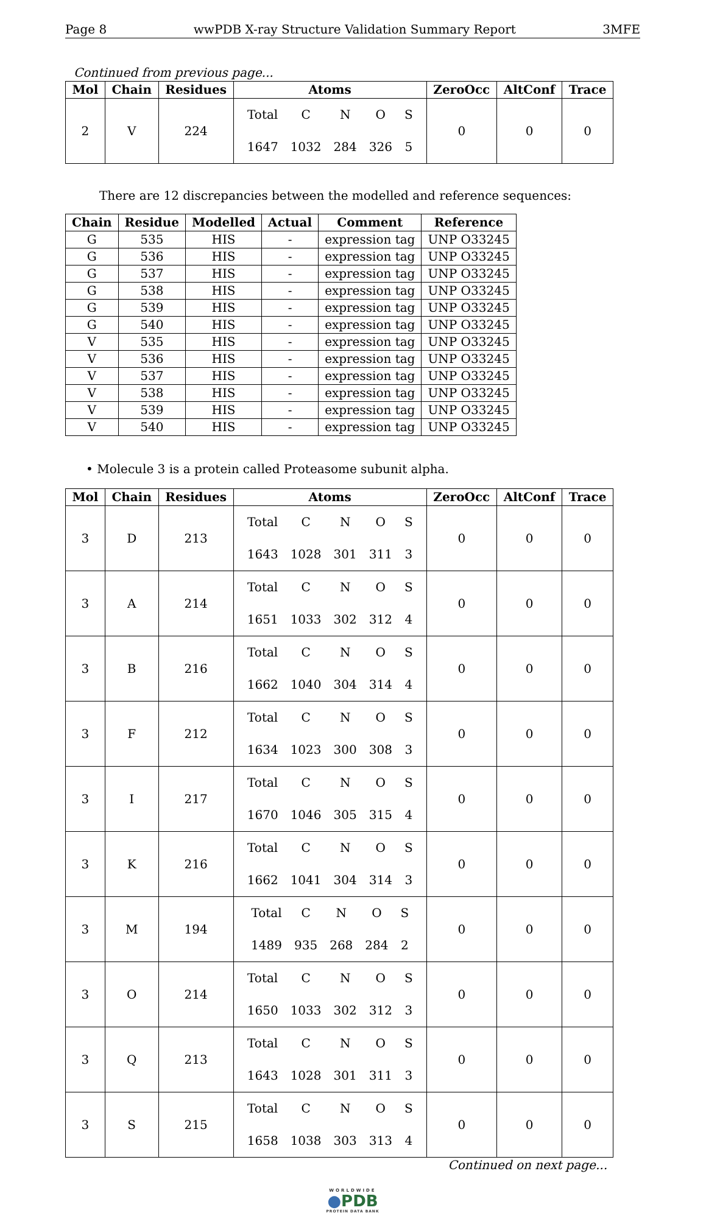Page 8 wwPDB X-ray Structure Validation Summary Report 3MFE
Continued from previous page...
| Mol | Chain | Residues | Atoms | ZeroOcc | AltConf | Trace |
| --- | --- | --- | --- | --- | --- | --- |
| 2 | V | 224 | / Total / C / N / O / S / / 1647 / 1032 / 284 / 326 / 5 / | 0 | 0 | 0 |
There are 12 discrepancies between the modelled and reference sequences:
| Chain | Residue | Modelled | Actual | Comment | Reference |
| --- | --- | --- | --- | --- | --- |
| G | 535 | HIS | - | expression tag | UNP O33245 |
| G | 536 | HIS | - | expression tag | UNP O33245 |
| G | 537 | HIS | - | expression tag | UNP O33245 |
| G | 538 | HIS | - | expression tag | UNP O33245 |
| G | 539 | HIS | - | expression tag | UNP O33245 |
| G | 540 | HIS | - | expression tag | UNP O33245 |
| V | 535 | HIS | - | expression tag | UNP O33245 |
| V | 536 | HIS | - | expression tag | UNP O33245 |
| V | 537 | HIS | - | expression tag | UNP O33245 |
| V | 538 | HIS | - | expression tag | UNP O33245 |
| V | 539 | HIS | - | expression tag | UNP O33245 |
| V | 540 | HIS | - | expression tag | UNP O33245 |
• Molecule 3 is a protein called Proteasome subunit alpha.
| Mol | Chain | Residues | Atoms | ZeroOcc | AltConf | Trace |
| --- | --- | --- | --- | --- | --- | --- |
| 3 | D | 213 | / Total / C / N / O / S / / 1643 / 1028 / 301 / 311 / 3 / | 0 | 0 | 0 |
| 3 | A | 214 | / Total / C / N / O / S / / 1651 / 1033 / 302 / 312 / 4 / | 0 | 0 | 0 |
| 3 | B | 216 | / Total / C / N / O / S / / 1662 / 1040 / 304 / 314 / 4 / | 0 | 0 | 0 |
| 3 | F | 212 | / Total / C / N / O / S / / 1634 / 1023 / 300 / 308 / 3 / | 0 | 0 | 0 |
| 3 | I | 217 | / Total / C / N / O / S / / 1670 / 1046 / 305 / 315 / 4 / | 0 | 0 | 0 |
| 3 | K | 216 | / Total / C / N / O / S / / 1662 / 1041 / 304 / 314 / 3 / | 0 | 0 | 0 |
| 3 | M | 194 | / Total / C / N / O / S / / 1489 / 935 / 268 / 284 / 2 / | 0 | 0 | 0 |
| 3 | O | 214 | / Total / C / N / O / S / / 1650 / 1033 / 302 / 312 / 3 / | 0 | 0 | 0 |
| 3 | Q | 213 | / Total / C / N / O / S / / 1643 / 1028 / 301 / 311 / 3 / | 0 | 0 | 0 |
| 3 | S | 215 | / Total / C / N / O / S / / 1658 / 1038 / 303 / 313 / 4 / | 0 | 0 | 0 |
Continued on next page...
WORLDWIDE
●PDB
PROTEIN DATA BANK